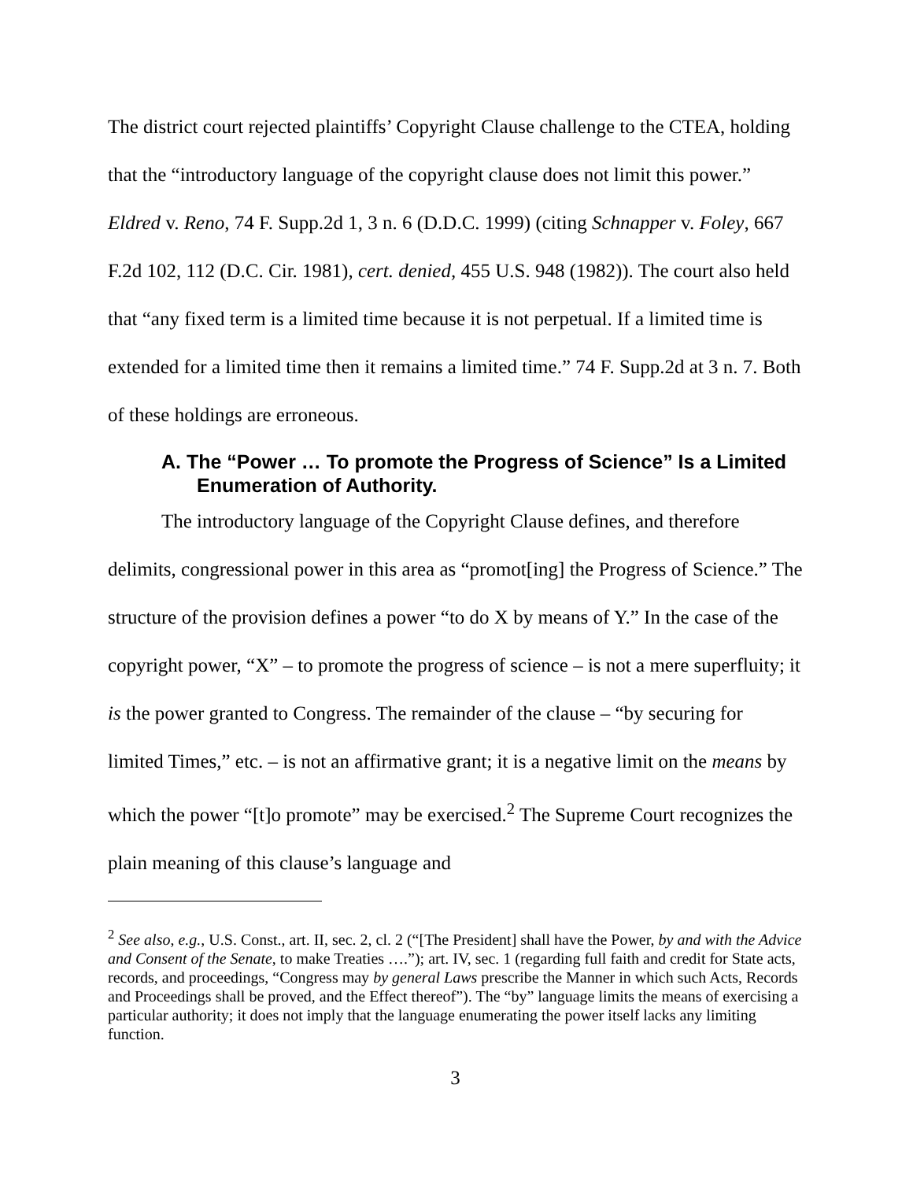The district court rejected plaintiffs’ Copyright Clause challenge to the CTEA, holding that the “introductory language of the copyright clause does not limit this power.” Eldred v. Reno, 74 F. Supp.2d 1, 3 n. 6 (D.D.C. 1999) (citing Schnapper v. Foley, 667 F.2d 102, 112 (D.C. Cir. 1981), cert. denied, 455 U.S. 948 (1982)). The court also held that “any fixed term is a limited time because it is not perpetual. If a limited time is extended for a limited time then it remains a limited time.” 74 F. Supp.2d at 3 n. 7. Both of these holdings are erroneous.
A. The “Power … To promote the Progress of Science” Is a Limited Enumeration of Authority.
The introductory language of the Copyright Clause defines, and therefore delimits, congressional power in this area as “promot[ing] the Progress of Science.” The structure of the provision defines a power “to do X by means of Y.” In the case of the copyright power, “X” – to promote the progress of science – is not a mere superfluity; it is the power granted to Congress. The remainder of the clause – “by securing for limited Times,” etc. – is not an affirmative grant; it is a negative limit on the means by which the power “[t]o promote” may be exercised.<sup>2</sup> The Supreme Court recognizes the plain meaning of this clause’s language and
<sup>2</sup> See also, e.g., U.S. Const., art. II, sec. 2, cl. 2 (“[The President] shall have the Power, by and with the Advice and Consent of the Senate, to make Treaties ….”); art. IV, sec. 1 (regarding full faith and credit for State acts, records, and proceedings, “Congress may by general Laws prescribe the Manner in which such Acts, Records and Proceedings shall be proved, and the Effect thereof”). The “by” language limits the means of exercising a particular authority; it does not imply that the language enumerating the power itself lacks any limiting function.
3